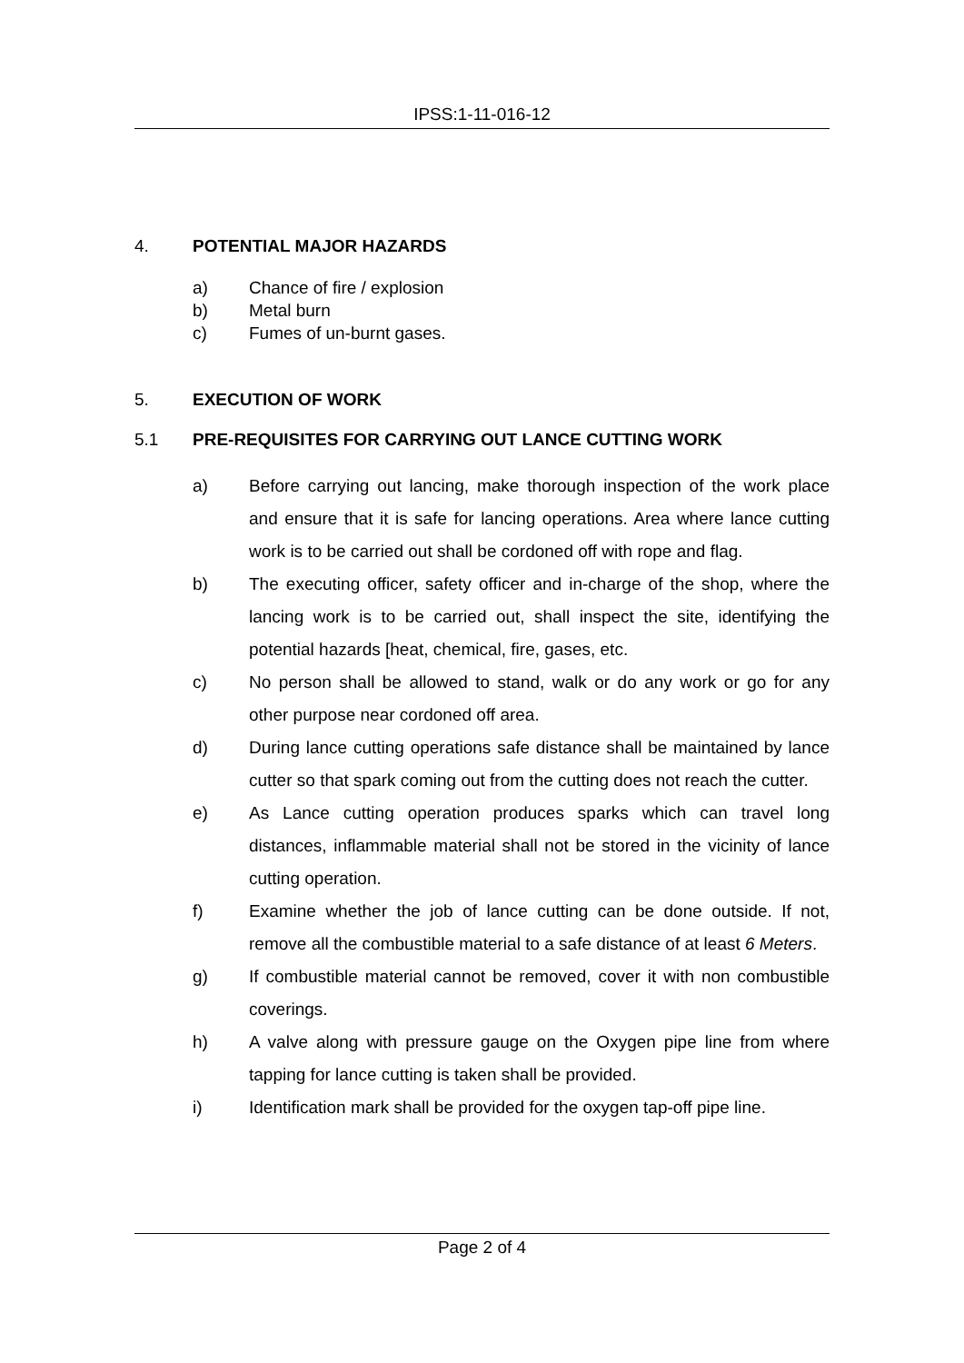IPSS:1-11-016-12
4. POTENTIAL MAJOR HAZARDS
a) Chance of fire / explosion
b) Metal burn
c) Fumes of un-burnt gases.
5. EXECUTION OF WORK
5.1 PRE-REQUISITES FOR CARRYING OUT LANCE CUTTING WORK
a) Before carrying out lancing, make thorough inspection of the work place and ensure that it is safe for lancing operations. Area where lance cutting work is to be carried out shall be cordoned off with rope and flag.
b) The executing officer, safety officer and in-charge of the shop, where the lancing work is to be carried out, shall inspect the site, identifying the potential hazards [heat, chemical, fire, gases, etc.
c) No person shall be allowed to stand, walk or do any work or go for any other purpose near cordoned off area.
d) During lance cutting operations safe distance shall be maintained by lance cutter so that spark coming out from the cutting does not reach the cutter.
e) As Lance cutting operation produces sparks which can travel long distances, inflammable material shall not be stored in the vicinity of lance cutting operation.
f) Examine whether the job of lance cutting can be done outside. If not, remove all the combustible material to a safe distance of at least 6 Meters.
g) If combustible material cannot be removed, cover it with non combustible coverings.
h) A valve along with pressure gauge on the Oxygen pipe line from where tapping for lance cutting is taken shall be provided.
i) Identification mark shall be provided for the oxygen tap-off pipe line.
Page 2 of 4